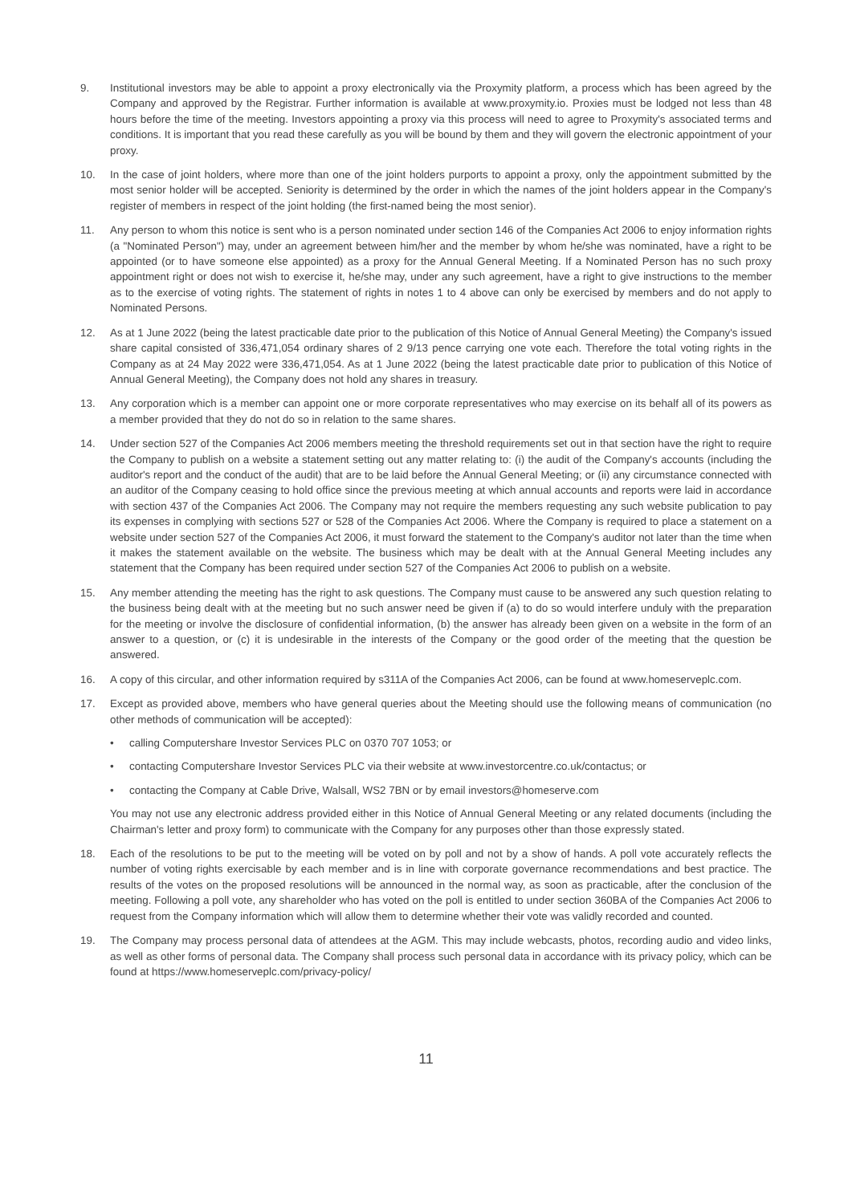9. Institutional investors may be able to appoint a proxy electronically via the Proxymity platform, a process which has been agreed by the Company and approved by the Registrar. Further information is available at www.proxymity.io. Proxies must be lodged not less than 48 hours before the time of the meeting. Investors appointing a proxy via this process will need to agree to Proxymity's associated terms and conditions. It is important that you read these carefully as you will be bound by them and they will govern the electronic appointment of your proxy.
10. In the case of joint holders, where more than one of the joint holders purports to appoint a proxy, only the appointment submitted by the most senior holder will be accepted. Seniority is determined by the order in which the names of the joint holders appear in the Company's register of members in respect of the joint holding (the first-named being the most senior).
11. Any person to whom this notice is sent who is a person nominated under section 146 of the Companies Act 2006 to enjoy information rights (a "Nominated Person") may, under an agreement between him/her and the member by whom he/she was nominated, have a right to be appointed (or to have someone else appointed) as a proxy for the Annual General Meeting. If a Nominated Person has no such proxy appointment right or does not wish to exercise it, he/she may, under any such agreement, have a right to give instructions to the member as to the exercise of voting rights. The statement of rights in notes 1 to 4 above can only be exercised by members and do not apply to Nominated Persons.
12. As at 1 June 2022 (being the latest practicable date prior to the publication of this Notice of Annual General Meeting) the Company's issued share capital consisted of 336,471,054 ordinary shares of 2 9/13 pence carrying one vote each. Therefore the total voting rights in the Company as at 24 May 2022 were 336,471,054. As at 1 June 2022 (being the latest practicable date prior to publication of this Notice of Annual General Meeting), the Company does not hold any shares in treasury.
13. Any corporation which is a member can appoint one or more corporate representatives who may exercise on its behalf all of its powers as a member provided that they do not do so in relation to the same shares.
14. Under section 527 of the Companies Act 2006 members meeting the threshold requirements set out in that section have the right to require the Company to publish on a website a statement setting out any matter relating to: (i) the audit of the Company's accounts (including the auditor's report and the conduct of the audit) that are to be laid before the Annual General Meeting; or (ii) any circumstance connected with an auditor of the Company ceasing to hold office since the previous meeting at which annual accounts and reports were laid in accordance with section 437 of the Companies Act 2006. The Company may not require the members requesting any such website publication to pay its expenses in complying with sections 527 or 528 of the Companies Act 2006. Where the Company is required to place a statement on a website under section 527 of the Companies Act 2006, it must forward the statement to the Company's auditor not later than the time when it makes the statement available on the website. The business which may be dealt with at the Annual General Meeting includes any statement that the Company has been required under section 527 of the Companies Act 2006 to publish on a website.
15. Any member attending the meeting has the right to ask questions. The Company must cause to be answered any such question relating to the business being dealt with at the meeting but no such answer need be given if (a) to do so would interfere unduly with the preparation for the meeting or involve the disclosure of confidential information, (b) the answer has already been given on a website in the form of an answer to a question, or (c) it is undesirable in the interests of the Company or the good order of the meeting that the question be answered.
16. A copy of this circular, and other information required by s311A of the Companies Act 2006, can be found at www.homeserveplc.com.
17. Except as provided above, members who have general queries about the Meeting should use the following means of communication (no other methods of communication will be accepted):
• calling Computershare Investor Services PLC on 0370 707 1053; or
• contacting Computershare Investor Services PLC via their website at www.investorcentre.co.uk/contactus; or
• contacting the Company at Cable Drive, Walsall, WS2 7BN or by email investors@homeserve.com
You may not use any electronic address provided either in this Notice of Annual General Meeting or any related documents (including the Chairman's letter and proxy form) to communicate with the Company for any purposes other than those expressly stated.
18. Each of the resolutions to be put to the meeting will be voted on by poll and not by a show of hands. A poll vote accurately reflects the number of voting rights exercisable by each member and is in line with corporate governance recommendations and best practice. The results of the votes on the proposed resolutions will be announced in the normal way, as soon as practicable, after the conclusion of the meeting. Following a poll vote, any shareholder who has voted on the poll is entitled to under section 360BA of the Companies Act 2006 to request from the Company information which will allow them to determine whether their vote was validly recorded and counted.
19. The Company may process personal data of attendees at the AGM. This may include webcasts, photos, recording audio and video links, as well as other forms of personal data. The Company shall process such personal data in accordance with its privacy policy, which can be found at https://www.homeserveplc.com/privacy-policy/
11